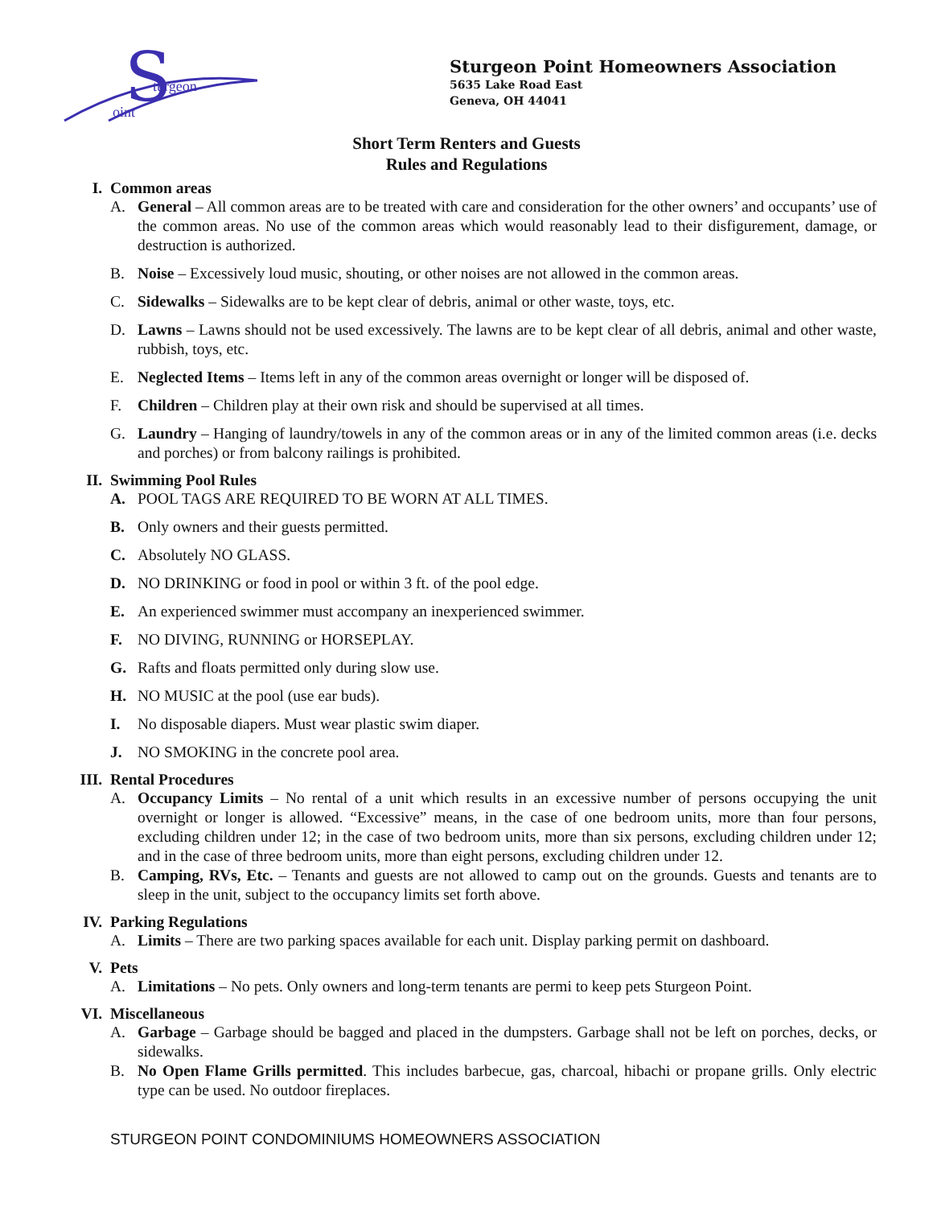S
turgeon
oint
Sturgeon Point Homeowners Association
5635 Lake Road East
Geneva, OH 44041
Short Term Renters and Guests
Rules and Regulations
I. Common areas
A. General – All common areas are to be treated with care and consideration for the other owners’ and occupants’ use of the common areas. No use of the common areas which would reasonably lead to their disfigurement, damage, or destruction is authorized.
B. Noise – Excessively loud music, shouting, or other noises are not allowed in the common areas.
C. Sidewalks – Sidewalks are to be kept clear of debris, animal or other waste, toys, etc.
D. Lawns – Lawns should not be used excessively. The lawns are to be kept clear of all debris, animal and other waste, rubbish, toys, etc.
E. Neglected Items – Items left in any of the common areas overnight or longer will be disposed of.
F. Children – Children play at their own risk and should be supervised at all times.
G. Laundry – Hanging of laundry/towels in any of the common areas or in any of the limited common areas (i.e. decks and porches) or from balcony railings is prohibited.
II. Swimming Pool Rules
A. POOL TAGS ARE REQUIRED TO BE WORN AT ALL TIMES.
B. Only owners and their guests permitted.
C. Absolutely NO GLASS.
D. NO DRINKING or food in pool or within 3 ft. of the pool edge.
E. An experienced swimmer must accompany an inexperienced swimmer.
F. NO DIVING, RUNNING or HORSEPLAY.
G. Rafts and floats permitted only during slow use.
H. NO MUSIC at the pool (use ear buds).
I. No disposable diapers. Must wear plastic swim diaper.
J. NO SMOKING in the concrete pool area.
III. Rental Procedures
A. Occupancy Limits – No rental of a unit which results in an excessive number of persons occupying the unit overnight or longer is allowed. “Excessive” means, in the case of one bedroom units, more than four persons, excluding children under 12; in the case of two bedroom units, more than six persons, excluding children under 12; and in the case of three bedroom units, more than eight persons, excluding children under 12.
B. Camping, RVs, Etc. – Tenants and guests are not allowed to camp out on the grounds. Guests and tenants are to sleep in the unit, subject to the occupancy limits set forth above.
IV. Parking Regulations
A. Limits – There are two parking spaces available for each unit. Display parking permit on dashboard.
V. Pets
A. Limitations – No pets. Only owners and long-term tenants are permi to keep pets Sturgeon Point.
VI. Miscellaneous
A. Garbage – Garbage should be bagged and placed in the dumpsters. Garbage shall not be left on porches, decks, or sidewalks.
B. No Open Flame Grills permitted. This includes barbecue, gas, charcoal, hibachi or propane grills. Only electric type can be used. No outdoor fireplaces.
STURGEON POINT CONDOMINIUMS HOMEOWNERS ASSOCIATION